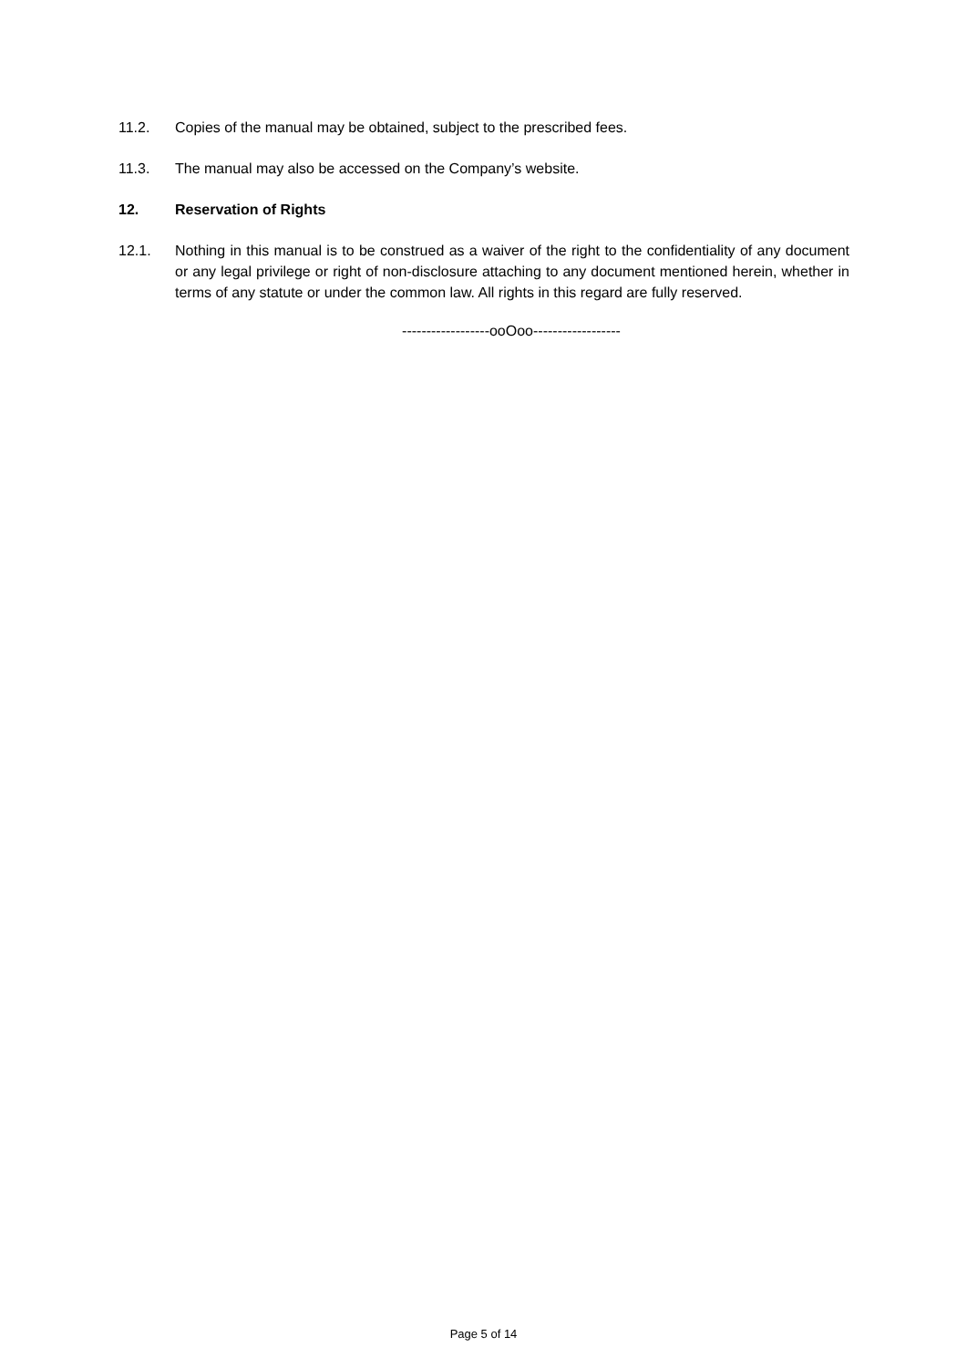11.2. Copies of the manual may be obtained, subject to the prescribed fees.
11.3. The manual may also be accessed on the Company’s website.
12. Reservation of Rights
12.1. Nothing in this manual is to be construed as a waiver of the right to the confidentiality of any document or any legal privilege or right of non-disclosure attaching to any document mentioned herein, whether in terms of any statute or under the common law. All rights in this regard are fully reserved.
------------------ooOoo------------------
Page 5 of 14